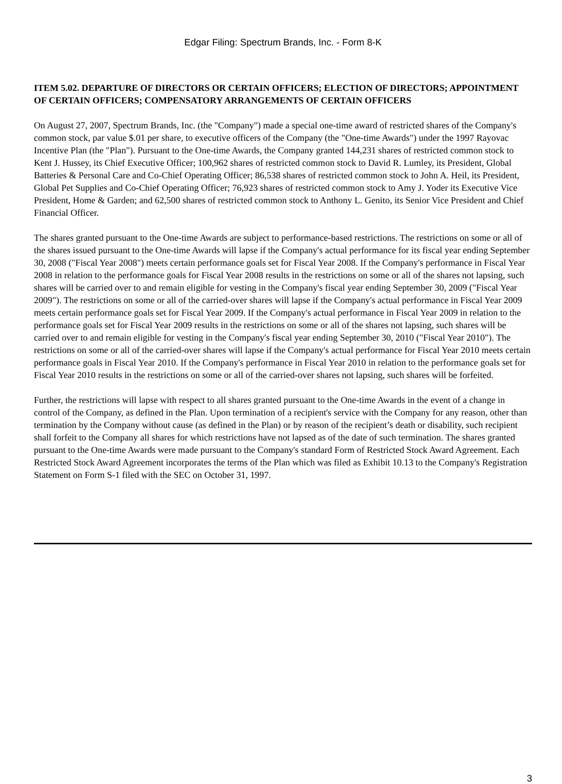Edgar Filing: Spectrum Brands, Inc. - Form 8-K
ITEM 5.02. DEPARTURE OF DIRECTORS OR CERTAIN OFFICERS; ELECTION OF DIRECTORS; APPOINTMENT OF CERTAIN OFFICERS; COMPENSATORY ARRANGEMENTS OF CERTAIN OFFICERS
On August 27, 2007, Spectrum Brands, Inc. (the "Company") made a special one-time award of restricted shares of the Company's common stock, par value $.01 per share, to executive officers of the Company (the "One-time Awards") under the 1997 Rayovac Incentive Plan (the "Plan"). Pursuant to the One-time Awards, the Company granted 144,231 shares of restricted common stock to Kent J. Hussey, its Chief Executive Officer; 100,962 shares of restricted common stock to David R. Lumley, its President, Global Batteries & Personal Care and Co-Chief Operating Officer; 86,538 shares of restricted common stock to John A. Heil, its President, Global Pet Supplies and Co-Chief Operating Officer; 76,923 shares of restricted common stock to Amy J. Yoder its Executive Vice President, Home & Garden; and 62,500 shares of restricted common stock to Anthony L. Genito, its Senior Vice President and Chief Financial Officer.
The shares granted pursuant to the One-time Awards are subject to performance-based restrictions. The restrictions on some or all of the shares issued pursuant to the One-time Awards will lapse if the Company's actual performance for its fiscal year ending September 30, 2008 ("Fiscal Year 2008") meets certain performance goals set for Fiscal Year 2008. If the Company's performance in Fiscal Year 2008 in relation to the performance goals for Fiscal Year 2008 results in the restrictions on some or all of the shares not lapsing, such shares will be carried over to and remain eligible for vesting in the Company's fiscal year ending September 30, 2009 ("Fiscal Year 2009"). The restrictions on some or all of the carried-over shares will lapse if the Company's actual performance in Fiscal Year 2009 meets certain performance goals set for Fiscal Year 2009. If the Company's actual performance in Fiscal Year 2009 in relation to the performance goals set for Fiscal Year 2009 results in the restrictions on some or all of the shares not lapsing, such shares will be carried over to and remain eligible for vesting in the Company's fiscal year ending September 30, 2010 ("Fiscal Year 2010"). The restrictions on some or all of the carried-over shares will lapse if the Company's actual performance for Fiscal Year 2010 meets certain performance goals in Fiscal Year 2010. If the Company's performance in Fiscal Year 2010 in relation to the performance goals set for Fiscal Year 2010 results in the restrictions on some or all of the carried-over shares not lapsing, such shares will be forfeited.
Further, the restrictions will lapse with respect to all shares granted pursuant to the One-time Awards in the event of a change in control of the Company, as defined in the Plan. Upon termination of a recipient's service with the Company for any reason, other than termination by the Company without cause (as defined in the Plan) or by reason of the recipient’s death or disability, such recipient shall forfeit to the Company all shares for which restrictions have not lapsed as of the date of such termination. The shares granted pursuant to the One-time Awards were made pursuant to the Company's standard Form of Restricted Stock Award Agreement. Each Restricted Stock Award Agreement incorporates the terms of the Plan which was filed as Exhibit 10.13 to the Company's Registration Statement on Form S-1 filed with the SEC on October 31, 1997.
3